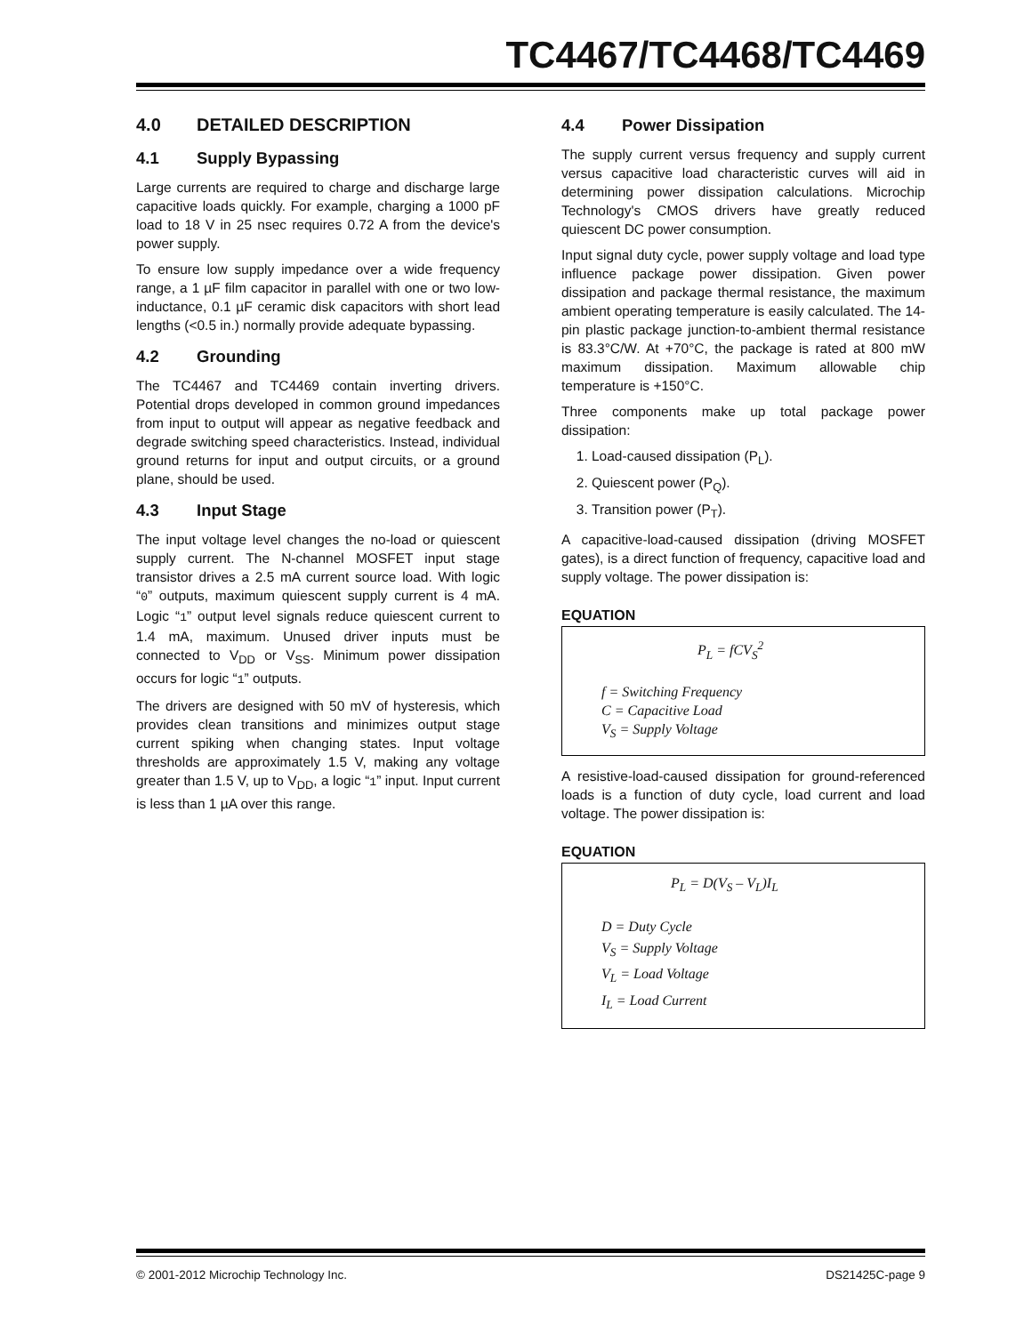TC4467/TC4468/TC4469
4.0 DETAILED DESCRIPTION
4.1 Supply Bypassing
Large currents are required to charge and discharge large capacitive loads quickly. For example, charging a 1000 pF load to 18 V in 25 nsec requires 0.72 A from the device's power supply.
To ensure low supply impedance over a wide frequency range, a 1 µF film capacitor in parallel with one or two low-inductance, 0.1 µF ceramic disk capacitors with short lead lengths (<0.5 in.) normally provide adequate bypassing.
4.2 Grounding
The TC4467 and TC4469 contain inverting drivers. Potential drops developed in common ground impedances from input to output will appear as negative feedback and degrade switching speed characteristics. Instead, individual ground returns for input and output circuits, or a ground plane, should be used.
4.3 Input Stage
The input voltage level changes the no-load or quiescent supply current. The N-channel MOSFET input stage transistor drives a 2.5 mA current source load. With logic “0” outputs, maximum quiescent supply current is 4 mA. Logic “1” output level signals reduce quiescent current to 1.4 mA, maximum. Unused driver inputs must be connected to V<sub>DD</sub> or V<sub>SS</sub>. Minimum power dissipation occurs for logic “1” outputs.
The drivers are designed with 50 mV of hysteresis, which provides clean transitions and minimizes output stage current spiking when changing states. Input voltage thresholds are approximately 1.5 V, making any voltage greater than 1.5 V, up to V<sub>DD</sub>, a logic “1” input. Input current is less than 1 µA over this range.
4.4 Power Dissipation
The supply current versus frequency and supply current versus capacitive load characteristic curves will aid in determining power dissipation calculations. Microchip Technology's CMOS drivers have greatly reduced quiescent DC power consumption.
Input signal duty cycle, power supply voltage and load type influence package power dissipation. Given power dissipation and package thermal resistance, the maximum ambient operating temperature is easily calculated. The 14-pin plastic package junction-to-ambient thermal resistance is 83.3°C/W. At +70°C, the package is rated at 800 mW maximum dissipation. Maximum allowable chip temperature is +150°C.
Three components make up total package power dissipation:
1. Load-caused dissipation (P<sub>L</sub>).
2. Quiescent power (P<sub>Q</sub>).
3. Transition power (P<sub>T</sub>).
A capacitive-load-caused dissipation (driving MOSFET gates), is a direct function of frequency, capacitive load and supply voltage. The power dissipation is:
EQUATION
P<sub>L</sub> = fCV<sub>S</sub><sup>2</sup>
f = Switching Frequency
C = Capacitive Load
V<sub>S</sub> = Supply Voltage
A resistive-load-caused dissipation for ground-referenced loads is a function of duty cycle, load current and load voltage. The power dissipation is:
EQUATION
P<sub>L</sub> = D(V<sub>S</sub> – V<sub>L</sub>)I<sub>L</sub>
D = Duty Cycle
V<sub>S</sub> = Supply Voltage
V<sub>L</sub> = Load Voltage
I<sub>L</sub> = Load Current
© 2001-2012 Microchip Technology Inc. DS21425C-page 9